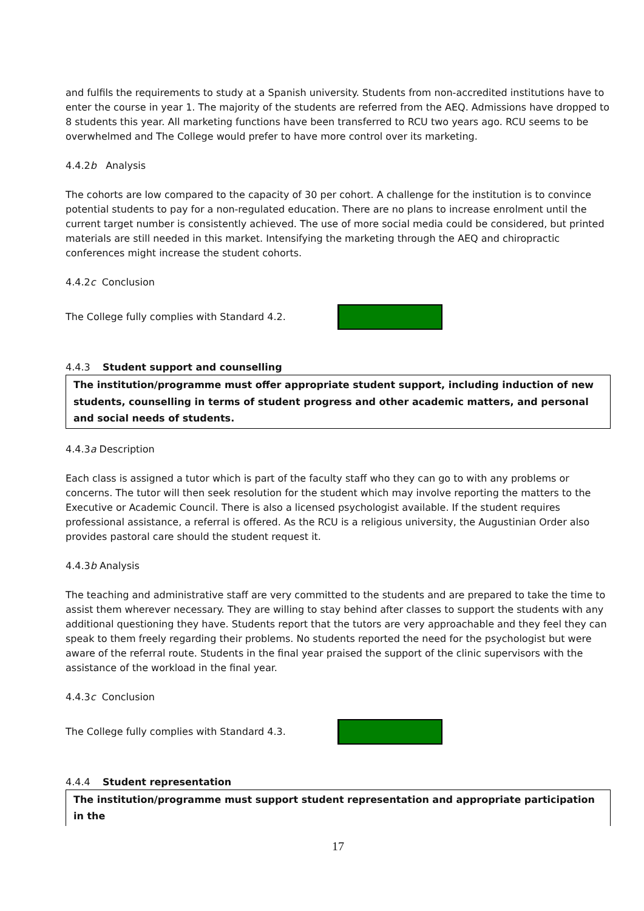and fulfils the requirements to study at a Spanish university. Students from non-accredited institutions have to enter the course in year 1. The majority of the students are referred from the AEQ. Admissions have dropped to 8 students this year. All marketing functions have been transferred to RCU two years ago. RCU seems to be overwhelmed and The College would prefer to have more control over its marketing.
4.4.2b Analysis
The cohorts are low compared to the capacity of 30 per cohort. A challenge for the institution is to convince potential students to pay for a non-regulated education. There are no plans to increase enrolment until the current target number is consistently achieved. The use of more social media could be considered, but printed materials are still needed in this market. Intensifying the marketing through the AEQ and chiropractic conferences might increase the student cohorts.
4.4.2c Conclusion
The College fully complies with Standard 4.2.
4.4.3 Student support and counselling
The institution/programme must offer appropriate student support, including induction of new students, counselling in terms of student progress and other academic matters, and personal and social needs of students.
4.4.3a Description
Each class is assigned a tutor which is part of the faculty staff who they can go to with any problems or concerns. The tutor will then seek resolution for the student which may involve reporting the matters to the Executive or Academic Council. There is also a licensed psychologist available. If the student requires professional assistance, a referral is offered. As the RCU is a religious university, the Augustinian Order also provides pastoral care should the student request it.
4.4.3b Analysis
The teaching and administrative staff are very committed to the students and are prepared to take the time to assist them wherever necessary. They are willing to stay behind after classes to support the students with any additional questioning they have. Students report that the tutors are very approachable and they feel they can speak to them freely regarding their problems. No students reported the need for the psychologist but were aware of the referral route. Students in the final year praised the support of the clinic supervisors with the assistance of the workload in the final year.
4.4.3c Conclusion
The College fully complies with Standard 4.3.
4.4.4 Student representation
The institution/programme must support student representation and appropriate participation in the
17